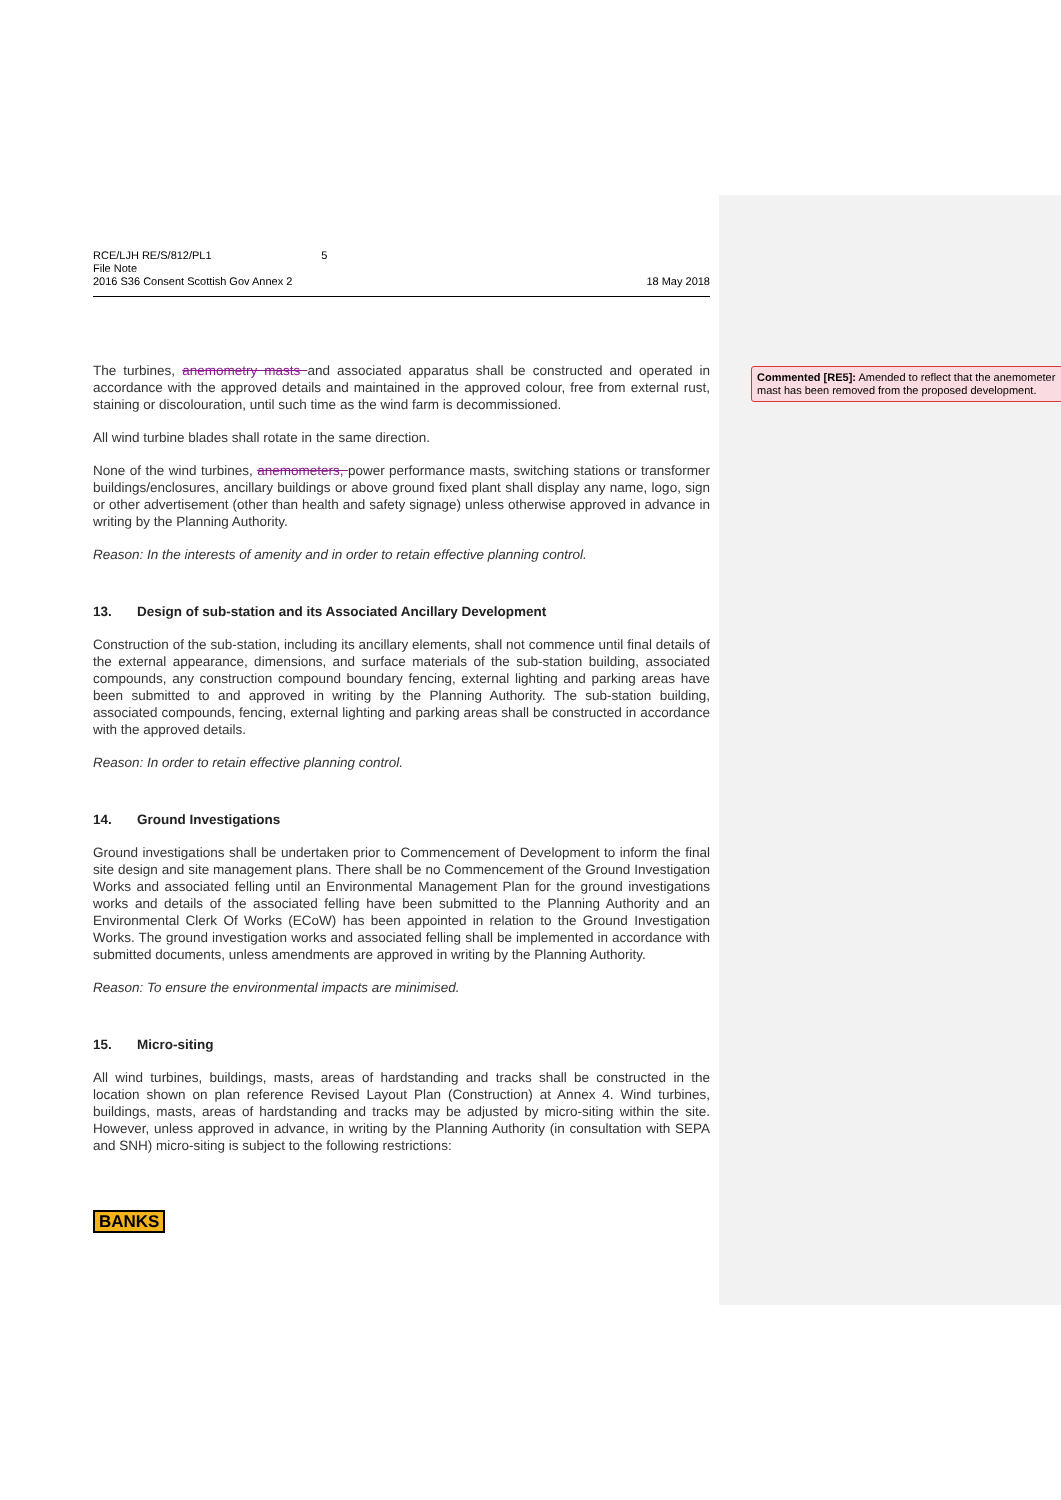RCE/LJH RE/S/812/PL1
File Note
2016 S36 Consent Scottish Gov Annex 2
5 18 May 2018
The turbines, anemometry masts and associated apparatus shall be constructed and operated in accordance with the approved details and maintained in the approved colour, free from external rust, staining or discolouration, until such time as the wind farm is decommissioned.
All wind turbine blades shall rotate in the same direction.
None of the wind turbines, anemometers, power performance masts, switching stations or transformer buildings/enclosures, ancillary buildings or above ground fixed plant shall display any name, logo, sign or other advertisement (other than health and safety signage) unless otherwise approved in advance in writing by the Planning Authority.
Reason: In the interests of amenity and in order to retain effective planning control.
13. Design of sub-station and its Associated Ancillary Development
Construction of the sub-station, including its ancillary elements, shall not commence until final details of the external appearance, dimensions, and surface materials of the sub-station building, associated compounds, any construction compound boundary fencing, external lighting and parking areas have been submitted to and approved in writing by the Planning Authority. The sub-station building, associated compounds, fencing, external lighting and parking areas shall be constructed in accordance with the approved details.
Reason: In order to retain effective planning control.
14. Ground Investigations
Ground investigations shall be undertaken prior to Commencement of Development to inform the final site design and site management plans. There shall be no Commencement of the Ground Investigation Works and associated felling until an Environmental Management Plan for the ground investigations works and details of the associated felling have been submitted to the Planning Authority and an Environmental Clerk Of Works (ECoW) has been appointed in relation to the Ground Investigation Works. The ground investigation works and associated felling shall be implemented in accordance with submitted documents, unless amendments are approved in writing by the Planning Authority.
Reason: To ensure the environmental impacts are minimised.
15. Micro-siting
All wind turbines, buildings, masts, areas of hardstanding and tracks shall be constructed in the location shown on plan reference Revised Layout Plan (Construction) at Annex 4. Wind turbines, buildings, masts, areas of hardstanding and tracks may be adjusted by micro-siting within the site. However, unless approved in advance, in writing by the Planning Authority (in consultation with SEPA and SNH) micro-siting is subject to the following restrictions:
BANKS
Commented [RE5]: Amended to reflect that the anemometer mast has been removed from the proposed development.